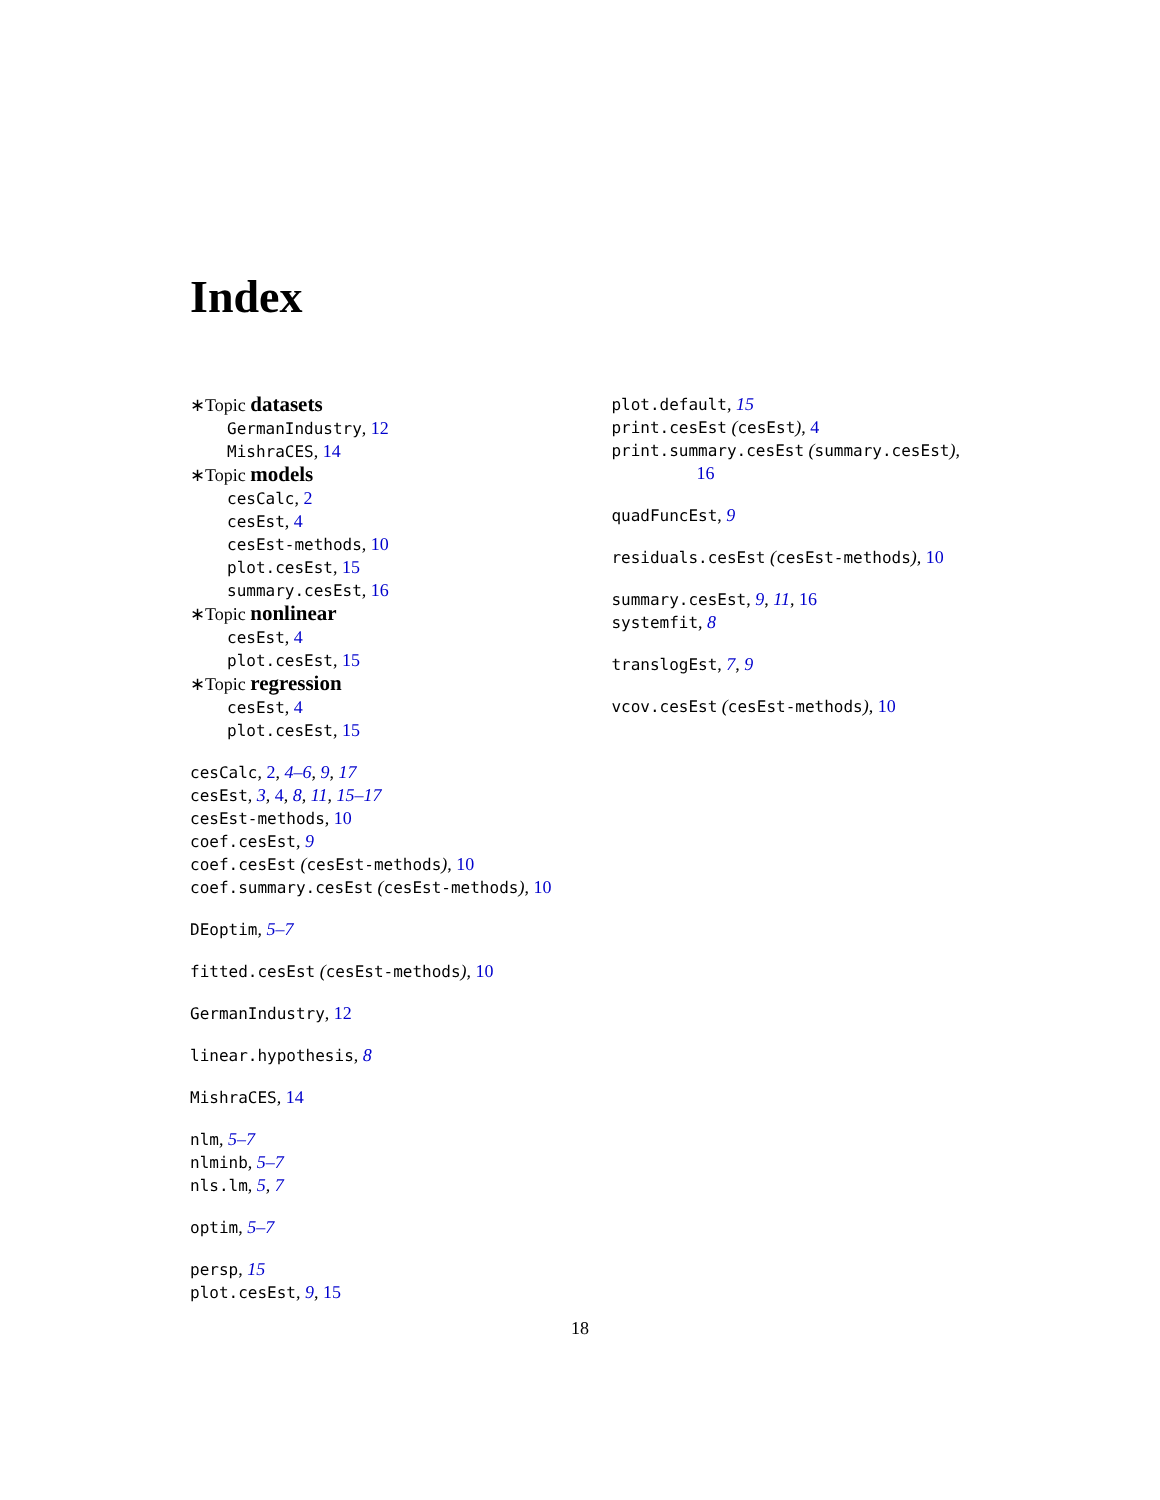Index
∗Topic datasets
GermanIndustry, 12
MishraCES, 14
∗Topic models
cesCalc, 2
cesEst, 4
cesEst-methods, 10
plot.cesEst, 15
summary.cesEst, 16
∗Topic nonlinear
cesEst, 4
plot.cesEst, 15
∗Topic regression
cesEst, 4
plot.cesEst, 15
cesCalc, 2, 4–6, 9, 17
cesEst, 3, 4, 8, 11, 15–17
cesEst-methods, 10
coef.cesEst, 9
coef.cesEst (cesEst-methods), 10
coef.summary.cesEst (cesEst-methods), 10
DEoptim, 5–7
fitted.cesEst (cesEst-methods), 10
GermanIndustry, 12
linear.hypothesis, 8
MishraCES, 14
nlm, 5–7
nlminb, 5–7
nls.lm, 5, 7
optim, 5–7
persp, 15
plot.cesEst, 9, 15
plot.default, 15
print.cesEst (cesEst), 4
print.summary.cesEst (summary.cesEst),
16
quadFuncEst, 9
residuals.cesEst (cesEst-methods), 10
summary.cesEst, 9, 11, 16
systemfit, 8
translogEst, 7, 9
vcov.cesEst (cesEst-methods), 10
18